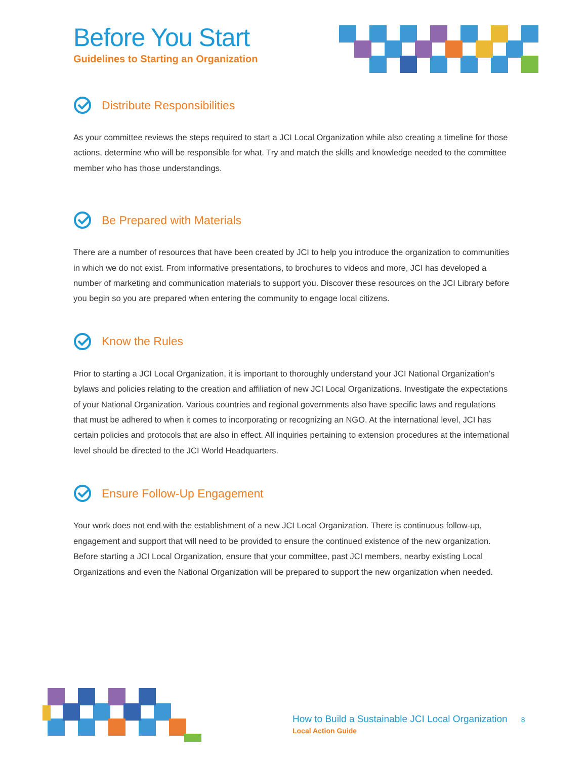Before You Start
Guidelines to Starting an Organization
Distribute Responsibilities
As your committee reviews the steps required to start a JCI Local Organization while also creating a timeline for those actions, determine who will be responsible for what. Try and match the skills and knowledge needed to the committee member who has those understandings.
Be Prepared with Materials
There are a number of resources that have been created by JCI to help you introduce the organization to communities in which we do not exist. From informative presentations, to brochures to videos and more, JCI has developed a number of marketing and communication materials to support you. Discover these resources on the JCI Library before you begin so you are prepared when entering the community to engage local citizens.
Know the Rules
Prior to starting a JCI Local Organization, it is important to thoroughly understand your JCI National Organization’s bylaws and policies relating to the creation and affiliation of new JCI Local Organizations. Investigate the expectations of your National Organization. Various countries and regional governments also have specific laws and regulations that must be adhered to when it comes to incorporating or recognizing an NGO. At the international level, JCI has certain policies and protocols that are also in effect. All inquiries pertaining to extension procedures at the international level should be directed to the JCI World Headquarters.
Ensure Follow-Up Engagement
Your work does not end with the establishment of a new JCI Local Organization. There is continuous follow-up, engagement and support that will need to be provided to ensure the continued existence of the new organization. Before starting a JCI Local Organization, ensure that your committee, past JCI members, nearby existing Local Organizations and even the National Organization will be prepared to support the new organization when needed.
How to Build a Sustainable JCI Local Organization 8
Local Action Guide